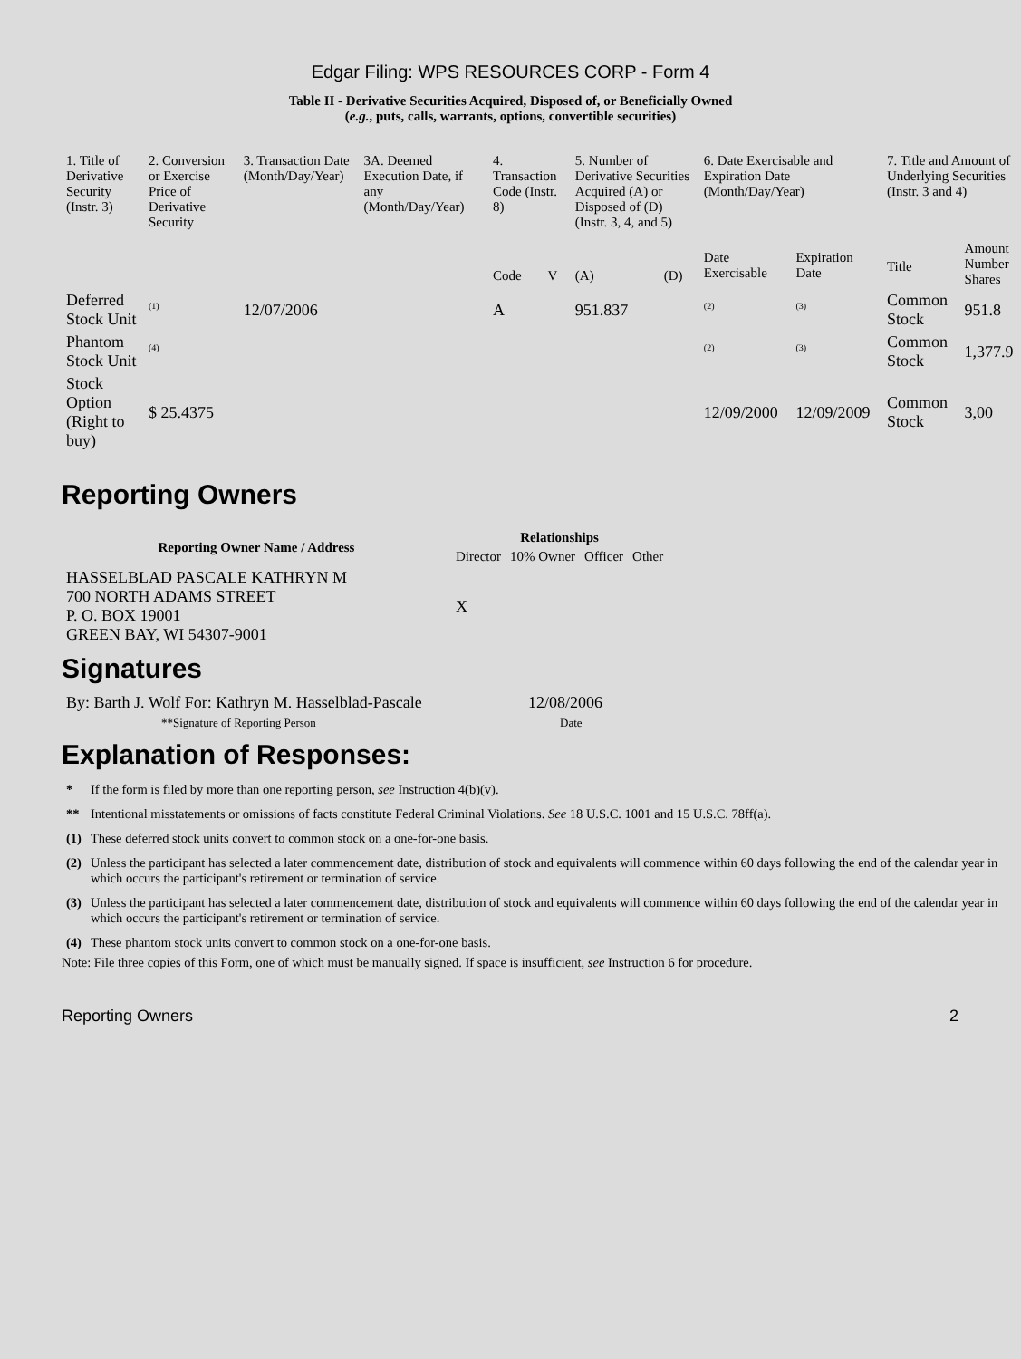Edgar Filing: WPS RESOURCES CORP - Form 4
Table II - Derivative Securities Acquired, Disposed of, or Beneficially Owned
(e.g., puts, calls, warrants, options, convertible securities)
| 1. Title of Derivative Security (Instr. 3) | 2. Conversion or Exercise Price of Derivative Security | 3. Transaction Date (Month/Day/Year) | 3A. Deemed Execution Date, if any (Month/Day/Year) | 4. Transaction Code (Instr. 8) | | 5. Number of Derivative Securities Acquired (A) or Disposed of (D) (Instr. 3, 4, and 5) | | 6. Date Exercisable and Expiration Date (Month/Day/Year) | | 7. Title and Amount of Underlying Securities (Instr. 3 and 4) | |
| | | | | Code | V | (A) | (D) | Date Exercisable | Expiration Date | Title | Amount Number Shares |
| Deferred Stock Unit | <sup>(1)</sup> | 12/07/2006 | | A | | 951.837 | | <sup>(2)</sup> | <sup>(3)</sup> | Common Stock | 951.8 |
| Phantom Stock Unit | <sup>(4)</sup> | | | | | | | <sup>(2)</sup> | <sup>(3)</sup> | Common Stock | 1,377.9 |
| Stock Option (Right to buy) | $ 25.4375 | | | | | | | 12/09/2000 | 12/09/2009 | Common Stock | 3,00 |
Reporting Owners
| Reporting Owner Name / Address | Relationships | | | |
| --- | --- | --- | --- | --- |
| | Director | 10% Owner | Officer | Other |
| HASSELBLAD PASCALE KATHRYN M 700 NORTH ADAMS STREET P. O. BOX 19001 GREEN BAY, WI 54307-9001 | X | | | |
Signatures
| By: Barth J. Wolf For: Kathryn M. Hasselblad-Pascale | 12/08/2006 |
| **Signature of Reporting Person | Date |
Explanation of Responses:
| * | If the form is filed by more than one reporting person, see Instruction 4(b)(v). |
| ** | Intentional misstatements or omissions of facts constitute Federal Criminal Violations. See 18 U.S.C. 1001 and 15 U.S.C. 78ff(a). |
| (1) | These deferred stock units convert to common stock on a one-for-one basis. |
| (2) | Unless the participant has selected a later commencement date, distribution of stock and equivalents will commence within 60 days following the end of the calendar year in which occurs the participant's retirement or termination of service. |
| (3) | Unless the participant has selected a later commencement date, distribution of stock and equivalents will commence within 60 days following the end of the calendar year in which occurs the participant's retirement or termination of service. |
| (4) | These phantom stock units convert to common stock on a one-for-one basis. |
Note: File three copies of this Form, one of which must be manually signed. If space is insufficient, see Instruction 6 for procedure.
Reporting Owners 2